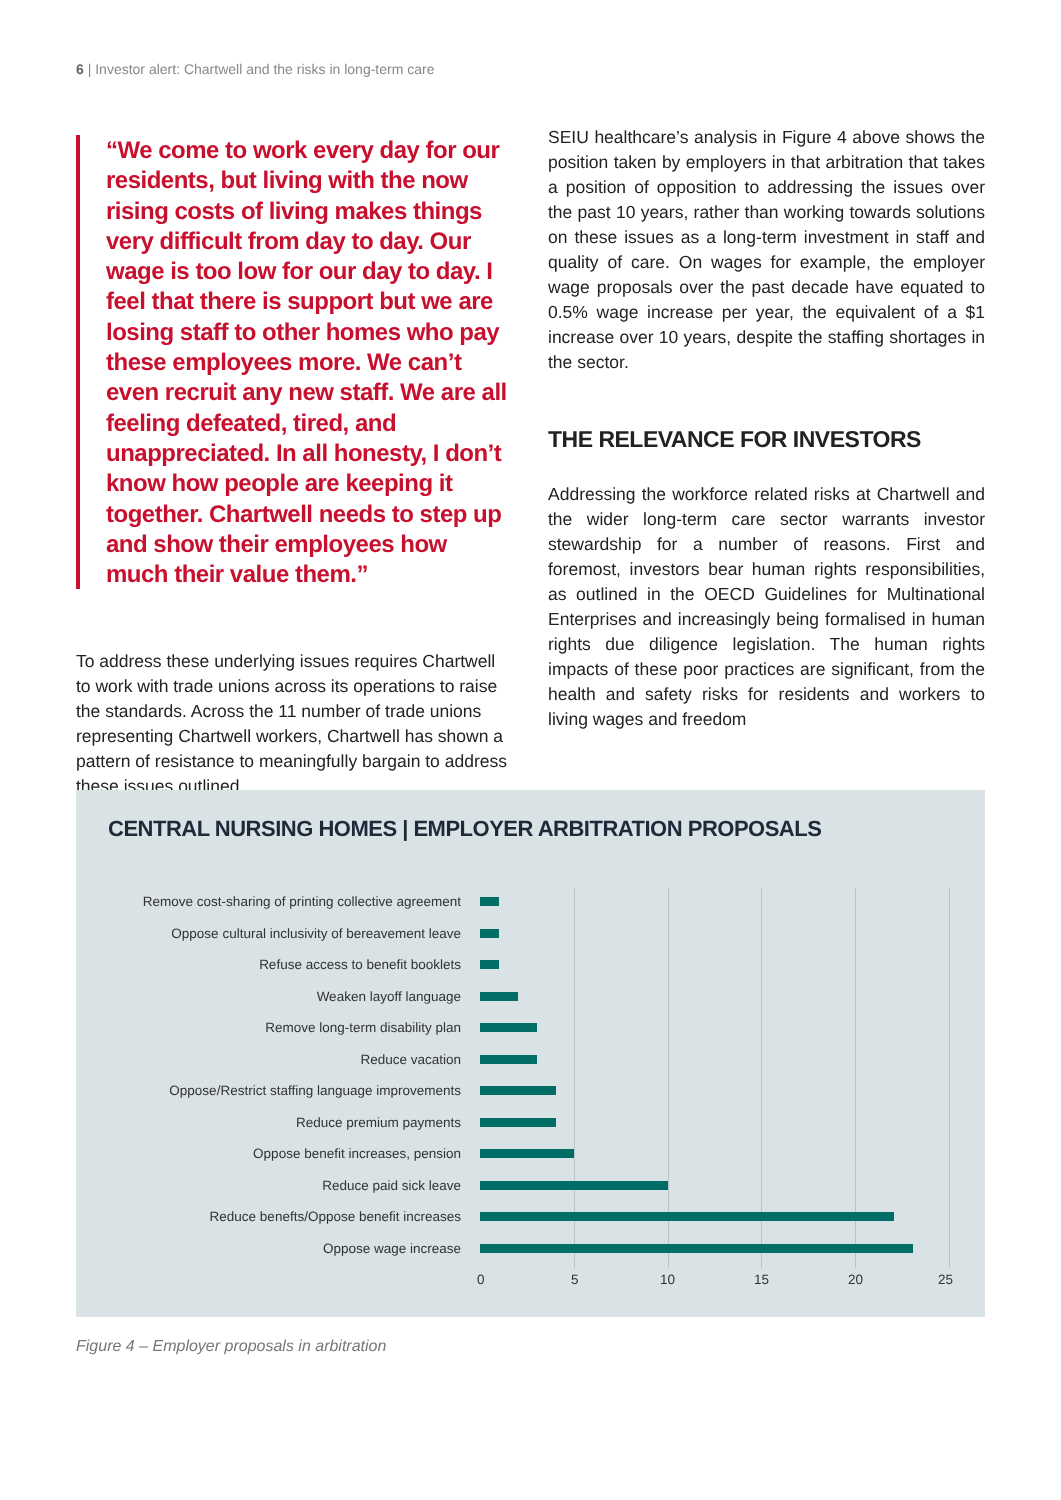6 | Investor alert: Chartwell and the risks in long-term care
“We come to work every day for our residents, but living with the now rising costs of living makes things very difficult from day to day. Our wage is too low for our day to day. I feel that there is support but we are losing staff to other homes who pay these employees more. We can’t even recruit any new staff. We are all feeling defeated, tired, and unappreciated. In all honesty, I don’t know how people are keeping it together. Chartwell needs to step up and show their employees how much their value them.”
To address these underlying issues requires Chartwell to work with trade unions across its operations to raise the standards. Across the 11 number of trade unions representing Chartwell workers, Chartwell has shown a pattern of resistance to meaningfully bargain to address these issues outlined.
SEIU healthcare’s analysis in Figure 4 above shows the position taken by employers in that arbitration that takes a position of opposition to addressing the issues over the past 10 years, rather than working towards solutions on these issues as a long-term investment in staff and quality of care. On wages for example, the employer wage proposals over the past decade have equated to 0.5% wage increase per year, the equivalent of a $1 increase over 10 years, despite the staffing shortages in the sector.
THE RELEVANCE FOR INVESTORS
Addressing the workforce related risks at Chartwell and the wider long-term care sector warrants investor stewardship for a number of reasons. First and foremost, investors bear human rights responsibilities, as outlined in the OECD Guidelines for Multinational Enterprises and increasingly being formalised in human rights due diligence legislation. The human rights impacts of these poor practices are significant, from the health and safety risks for residents and workers to living wages and freedom
CENTRAL NURSING HOMES | EMPLOYER ARBITRATION PROPOSALS
Remove cost-sharing of printing collective agreement
Oppose cultural inclusivity of bereavement leave
Refuse access to benefit booklets
Weaken layoff language
Remove long-term disability plan
Reduce vacation
Oppose/Restrict staffing language improvements
Reduce premium payments
Oppose benefit increases, pension
Reduce paid sick leave
Reduce benefts/Oppose benefit increases
Oppose wage increase
0 5 10 15 20 25
Figure 4 – Employer proposals in arbitration